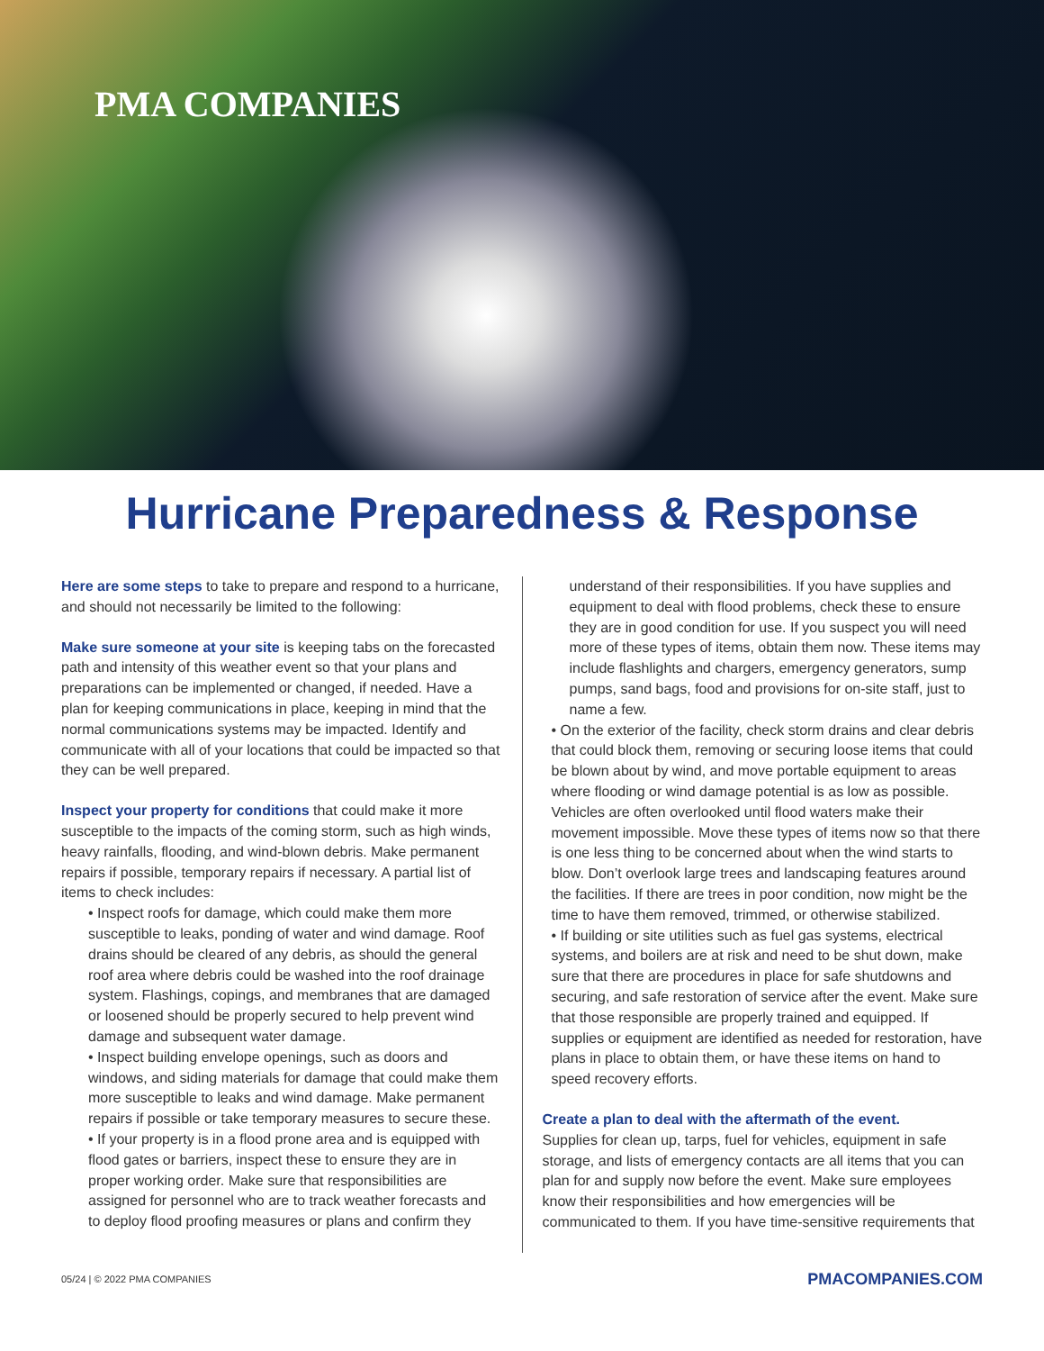PMA COMPANIES
Hurricane Preparedness & Response
Here are some steps to take to prepare and respond to a hurricane, and should not necessarily be limited to the following:
Make sure someone at your site is keeping tabs on the forecasted path and intensity of this weather event so that your plans and preparations can be implemented or changed, if needed. Have a plan for keeping communications in place, keeping in mind that the normal communications systems may be impacted. Identify and communicate with all of your locations that could be impacted so that they can be well prepared.
Inspect your property for conditions that could make it more susceptible to the impacts of the coming storm, such as high winds, heavy rainfalls, flooding, and wind-blown debris. Make permanent repairs if possible, temporary repairs if necessary. A partial list of items to check includes:
• Inspect roofs for damage, which could make them more susceptible to leaks, ponding of water and wind damage. Roof drains should be cleared of any debris, as should the general roof area where debris could be washed into the roof drainage system. Flashings, copings, and membranes that are damaged or loosened should be properly secured to help prevent wind damage and subsequent water damage.
• Inspect building envelope openings, such as doors and windows, and siding materials for damage that could make them more susceptible to leaks and wind damage. Make permanent repairs if possible or take temporary measures to secure these.
• If your property is in a flood prone area and is equipped with flood gates or barriers, inspect these to ensure they are in proper working order. Make sure that responsibilities are assigned for personnel who are to track weather forecasts and to deploy flood proofing measures or plans and confirm they
understand of their responsibilities. If you have supplies and equipment to deal with flood problems, check these to ensure they are in good condition for use. If you suspect you will need more of these types of items, obtain them now. These items may include flashlights and chargers, emergency generators, sump pumps, sand bags, food and provisions for on-site staff, just to name a few.
• On the exterior of the facility, check storm drains and clear debris that could block them, removing or securing loose items that could be blown about by wind, and move portable equipment to areas where flooding or wind damage potential is as low as possible. Vehicles are often overlooked until flood waters make their movement impossible. Move these types of items now so that there is one less thing to be concerned about when the wind starts to blow. Don’t overlook large trees and landscaping features around the facilities. If there are trees in poor condition, now might be the time to have them removed, trimmed, or otherwise stabilized.
• If building or site utilities such as fuel gas systems, electrical systems, and boilers are at risk and need to be shut down, make sure that there are procedures in place for safe shutdowns and securing, and safe restoration of service after the event. Make sure that those responsible are properly trained and equipped. If supplies or equipment are identified as needed for restoration, have plans in place to obtain them, or have these items on hand to speed recovery efforts.
Create a plan to deal with the aftermath of the event.
Supplies for clean up, tarps, fuel for vehicles, equipment in safe storage, and lists of emergency contacts are all items that you can plan for and supply now before the event. Make sure employees know their responsibilities and how emergencies will be communicated to them. If you have time-sensitive requirements that
05/24 | © 2022 PMA COMPANIES PMACOMPANIES.COM